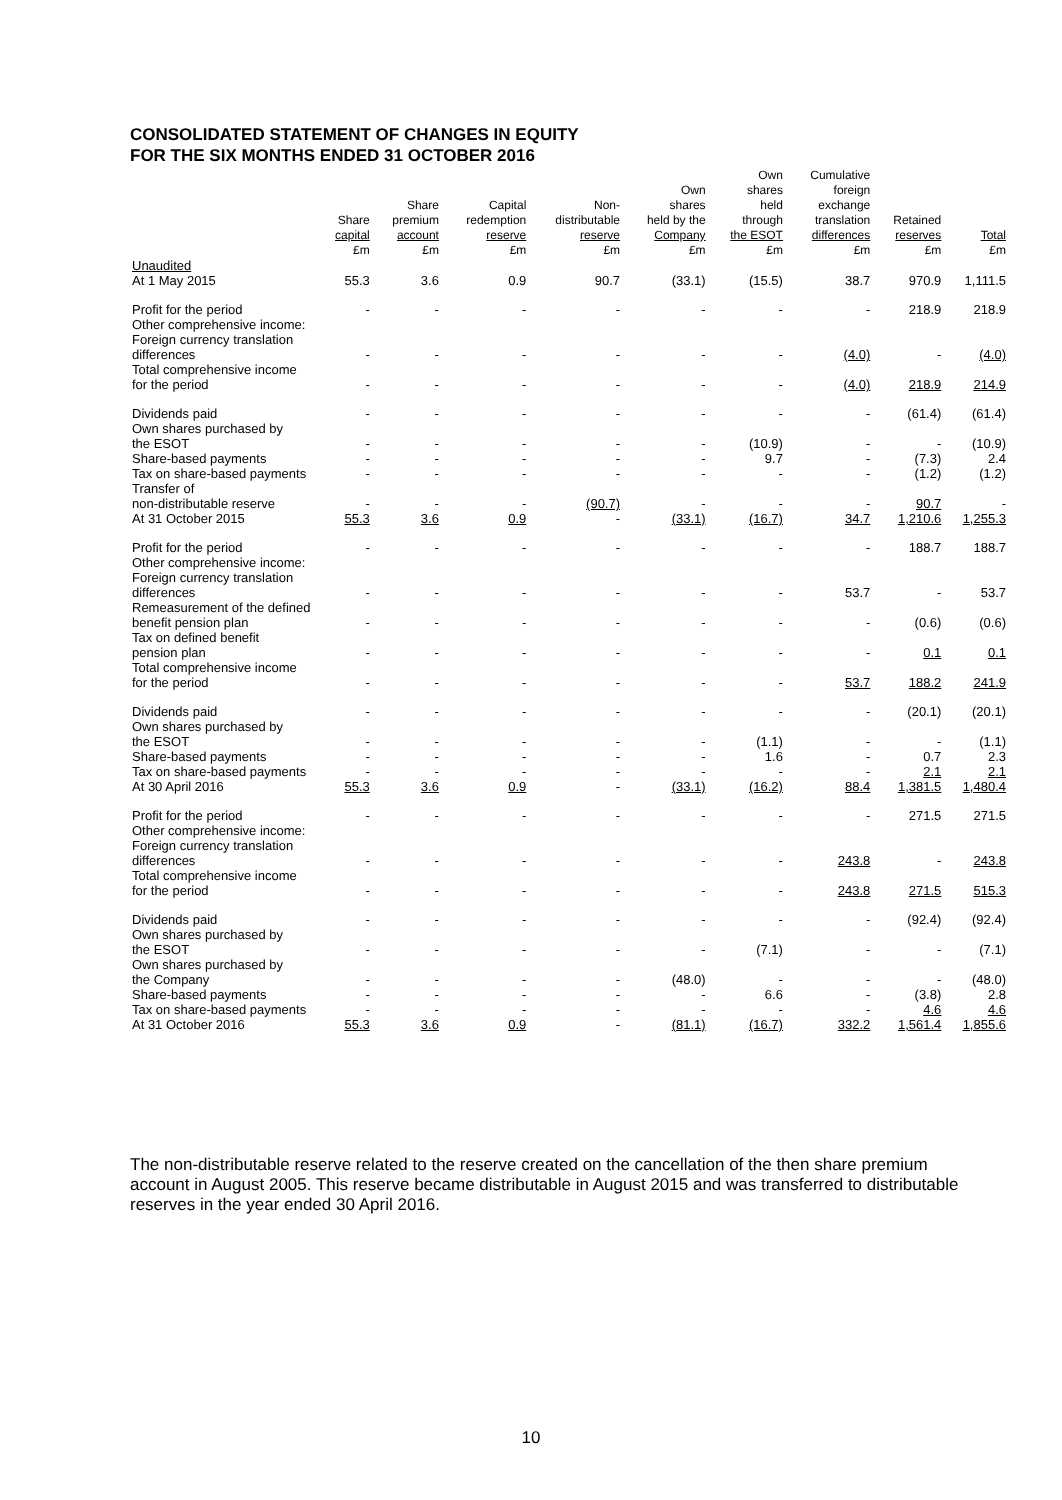CONSOLIDATED STATEMENT OF CHANGES IN EQUITY
FOR THE SIX MONTHS ENDED 31 OCTOBER 2016
| | Share capital £m | Share premium account £m | Capital redemption reserve £m | Non- distributable reserve £m | Own shares held by the Company £m | Own shares held through the ESOT £m | Cumulative foreign exchange translation differences £m | Retained reserves £m | Total £m |
| --- | --- | --- | --- | --- | --- | --- | --- | --- | --- |
| Unaudited | | | | | | | | | |
| At 1 May 2015 | 55.3 | 3.6 | 0.9 | 90.7 | (33.1) | (15.5) | 38.7 | 970.9 | 1,111.5 |
| Profit for the period | - | - | - | - | - | - | - | 218.9 | 218.9 |
| Other comprehensive income: Foreign currency translation differences | - | - | - | - | - | - | (4.0) | - | (4.0) |
| Total comprehensive income for the period | - | - | - | - | - | - | (4.0) | 218.9 | 214.9 |
| Dividends paid | - | - | - | - | - | - | - | (61.4) | (61.4) |
| Own shares purchased by the ESOT | - | - | - | - | - | (10.9) | - | - | (10.9) |
| Share-based payments | - | - | - | - | - | 9.7 | - | (7.3) | 2.4 |
| Tax on share-based payments | - | - | - | - | - | - | - | (1.2) | (1.2) |
| Transfer of non-distributable reserve | - | - | - | (90.7) | - | - | - | 90.7 | - |
| At 31 October 2015 | 55.3 | 3.6 | 0.9 | - | (33.1) | (16.7) | 34.7 | 1,210.6 | 1,255.3 |
| Profit for the period | - | - | - | - | - | - | - | 188.7 | 188.7 |
| Other comprehensive income: Foreign currency translation differences | - | - | - | - | - | - | 53.7 | - | 53.7 |
| Remeasurement of the defined benefit pension plan | - | - | - | - | - | - | - | (0.6) | (0.6) |
| Tax on defined benefit pension plan | - | - | - | - | - | - | - | 0.1 | 0.1 |
| Total comprehensive income for the period | - | - | - | - | - | - | 53.7 | 188.2 | 241.9 |
| Dividends paid | - | - | - | - | - | - | - | (20.1) | (20.1) |
| Own shares purchased by the ESOT | - | - | - | - | - | (1.1) | - | - | (1.1) |
| Share-based payments | - | - | - | - | - | 1.6 | - | 0.7 | 2.3 |
| Tax on share-based payments | - | - | - | - | - | - | - | 2.1 | 2.1 |
| At 30 April 2016 | 55.3 | 3.6 | 0.9 | - | (33.1) | (16.2) | 88.4 | 1,381.5 | 1,480.4 |
| Profit for the period | - | - | - | - | - | - | - | 271.5 | 271.5 |
| Other comprehensive income: Foreign currency translation differences | - | - | - | - | - | - | 243.8 | - | 243.8 |
| Total comprehensive income for the period | - | - | - | - | - | - | 243.8 | 271.5 | 515.3 |
| Dividends paid | - | - | - | - | - | - | - | (92.4) | (92.4) |
| Own shares purchased by the ESOT | - | - | - | - | - | (7.1) | - | - | (7.1) |
| Own shares purchased by the Company | - | - | - | - | (48.0) | - | - | - | (48.0) |
| Share-based payments | - | - | - | - | - | 6.6 | - | (3.8) | 2.8 |
| Tax on share-based payments | - | - | - | - | - | - | - | 4.6 | 4.6 |
| At 31 October 2016 | 55.3 | 3.6 | 0.9 | - | (81.1) | (16.7) | 332.2 | 1,561.4 | 1,855.6 |
The non-distributable reserve related to the reserve created on the cancellation of the then share premium account in August 2005. This reserve became distributable in August 2015 and was transferred to distributable reserves in the year ended 30 April 2016.
10